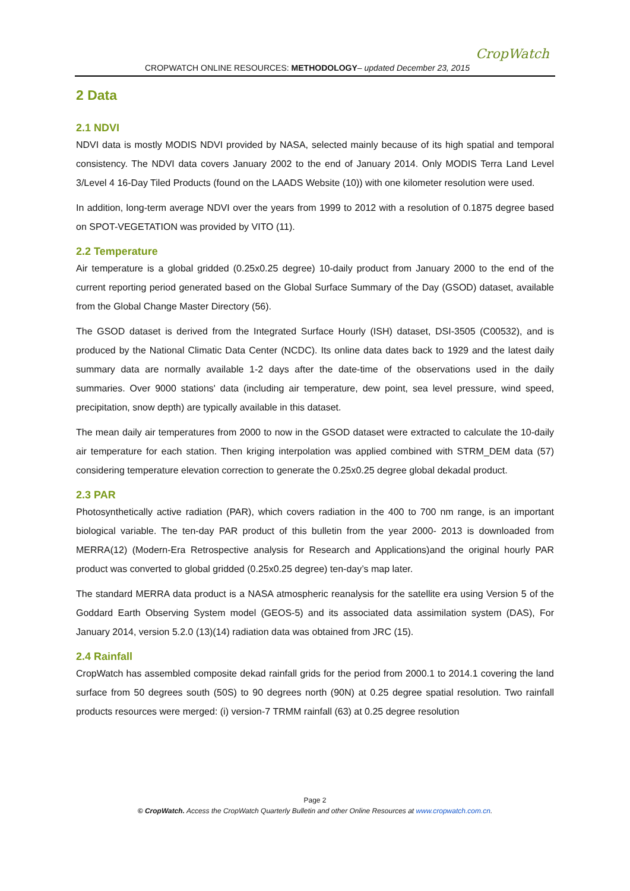CropWatch
CROPWATCH ONLINE RESOURCES: METHODOLOGY– updated December 23, 2015
2 Data
2.1 NDVI
NDVI data is mostly MODIS NDVI provided by NASA, selected mainly because of its high spatial and temporal consistency. The NDVI data covers January 2002 to the end of January 2014. Only MODIS Terra Land Level 3/Level 4 16-Day Tiled Products (found on the LAADS Website (10)) with one kilometer resolution were used.
In addition, long-term average NDVI over the years from 1999 to 2012 with a resolution of 0.1875 degree based on SPOT-VEGETATION was provided by VITO (11).
2.2 Temperature
Air temperature is a global gridded (0.25x0.25 degree) 10-daily product from January 2000 to the end of the current reporting period generated based on the Global Surface Summary of the Day (GSOD) dataset, available from the Global Change Master Directory (56).
The GSOD dataset is derived from the Integrated Surface Hourly (ISH) dataset, DSI-3505 (C00532), and is produced by the National Climatic Data Center (NCDC). Its online data dates back to 1929 and the latest daily summary data are normally available 1-2 days after the date-time of the observations used in the daily summaries. Over 9000 stations' data (including air temperature, dew point, sea level pressure, wind speed, precipitation, snow depth) are typically available in this dataset.
The mean daily air temperatures from 2000 to now in the GSOD dataset were extracted to calculate the 10-daily air temperature for each station. Then kriging interpolation was applied combined with STRM_DEM data (57) considering temperature elevation correction to generate the 0.25x0.25 degree global dekadal product.
2.3 PAR
Photosynthetically active radiation (PAR), which covers radiation in the 400 to 700 nm range, is an important biological variable. The ten-day PAR product of this bulletin from the year 2000- 2013 is downloaded from MERRA(12) (Modern-Era Retrospective analysis for Research and Applications)and the original hourly PAR product was converted to global gridded (0.25x0.25 degree) ten-day’s map later.
The standard MERRA data product is a NASA atmospheric reanalysis for the satellite era using Version 5 of the Goddard Earth Observing System model (GEOS-5) and its associated data assimilation system (DAS), For January 2014, version 5.2.0 (13)(14) radiation data was obtained from JRC (15).
2.4 Rainfall
CropWatch has assembled composite dekad rainfall grids for the period from 2000.1 to 2014.1 covering the land surface from 50 degrees south (50S) to 90 degrees north (90N) at 0.25 degree spatial resolution. Two rainfall products resources were merged: (i) version-7 TRMM rainfall (63) at 0.25 degree resolution
Page 2
© CropWatch. Access the CropWatch Quarterly Bulletin and other Online Resources at www.cropwatch.com.cn.